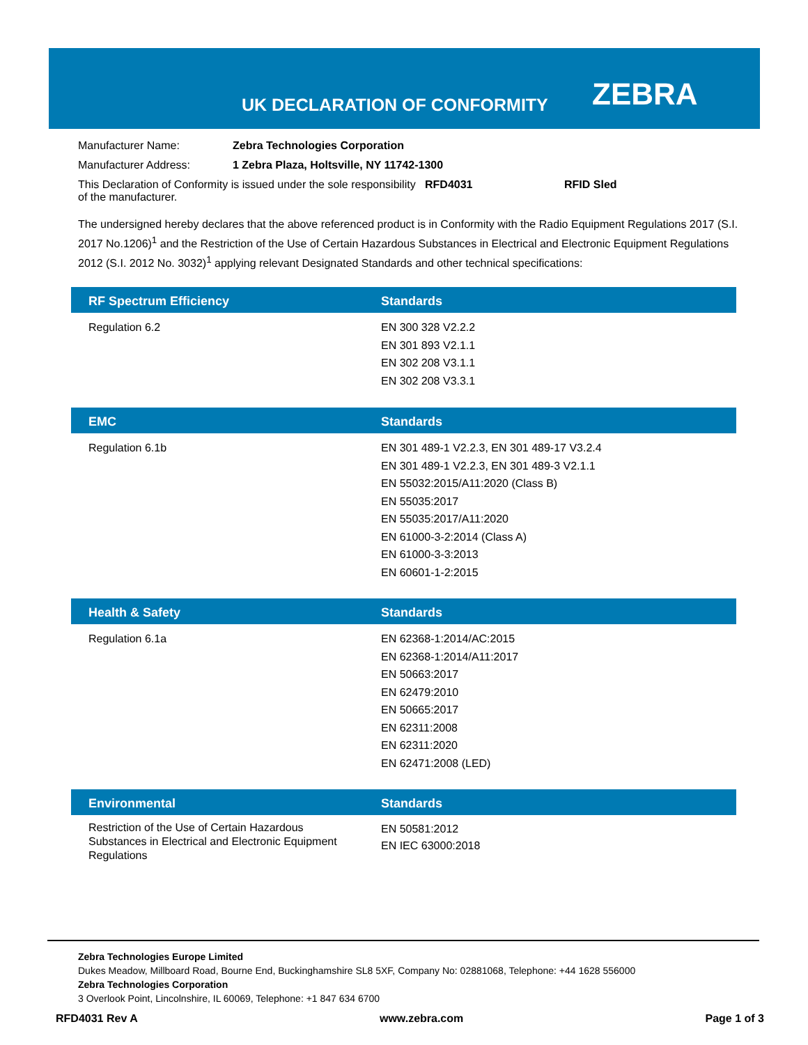UK DECLARATION OF CONFORMITY ZEBRA
| Manufacturer Name: | Zebra Technologies Corporation |
| Manufacturer Address: | 1 Zebra Plaza, Holtsville, NY 11742-1300 |
| This Declaration of Conformity is issued under the sole responsibility of the manufacturer. | RFD4031 | RFID Sled |
The undersigned hereby declares that the above referenced product is in Conformity with the Radio Equipment Regulations 2017 (S.I. 2017 No.1206)<sup>1</sup> and the Restriction of the Use of Certain Hazardous Substances in Electrical and Electronic Equipment Regulations 2012 (S.I. 2012 No. 3032)<sup>1</sup> applying relevant Designated Standards and other technical specifications:
| RF Spectrum Efficiency | Standards |
| --- | --- |
| Regulation 6.2 | EN 300 328 V2.2.2 EN 301 893 V2.1.1 EN 302 208 V3.1.1 EN 302 208 V3.3.1 |
| EMC | Standards |
| --- | --- |
| Regulation 6.1b | EN 301 489-1 V2.2.3, EN 301 489-17 V3.2.4 EN 301 489-1 V2.2.3, EN 301 489-3 V2.1.1 EN 55032:2015/A11:2020 (Class B) EN 55035:2017 EN 55035:2017/A11:2020 EN 61000-3-2:2014 (Class A) EN 61000-3-3:2013 EN 60601-1-2:2015 |
| Health & Safety | Standards |
| --- | --- |
| Regulation 6.1a | EN 62368-1:2014/AC:2015 EN 62368-1:2014/A11:2017 EN 50663:2017 EN 62479:2010 EN 50665:2017 EN 62311:2008 EN 62311:2020 EN 62471:2008 (LED) |
| Environmental | Standards |
| --- | --- |
| Restriction of the Use of Certain Hazardous Substances in Electrical and Electronic Equipment Regulations | EN 50581:2012 EN IEC 63000:2018 |
Zebra Technologies Europe Limited
Dukes Meadow, Millboard Road, Bourne End, Buckinghamshire SL8 5XF, Company No: 02881068, Telephone: +44 1628 556000
Zebra Technologies Corporation
3 Overlook Point, Lincolnshire, IL 60069, Telephone: +1 847 634 6700
RFD4031 Rev A www.zebra.com Page 1 of 3